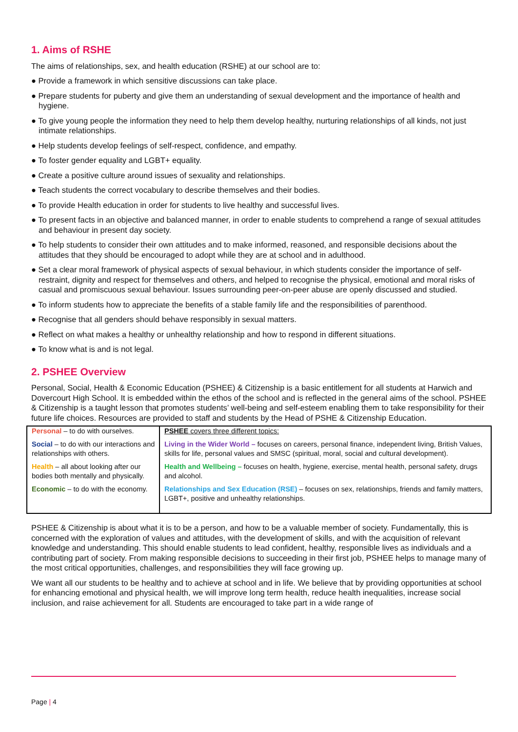1. Aims of RSHE
The aims of relationships, sex, and health education (RSHE) at our school are to:
● Provide a framework in which sensitive discussions can take place.
● Prepare students for puberty and give them an understanding of sexual development and the importance of health and hygiene.
● To give young people the information they need to help them develop healthy, nurturing relationships of all kinds, not just intimate relationships.
● Help students develop feelings of self-respect, confidence, and empathy.
● To foster gender equality and LGBT+ equality.
● Create a positive culture around issues of sexuality and relationships.
● Teach students the correct vocabulary to describe themselves and their bodies.
● To provide Health education in order for students to live healthy and successful lives.
● To present facts in an objective and balanced manner, in order to enable students to comprehend a range of sexual attitudes and behaviour in present day society.
● To help students to consider their own attitudes and to make informed, reasoned, and responsible decisions about the attitudes that they should be encouraged to adopt while they are at school and in adulthood.
● Set a clear moral framework of physical aspects of sexual behaviour, in which students consider the importance of self-restraint, dignity and respect for themselves and others, and helped to recognise the physical, emotional and moral risks of casual and promiscuous sexual behaviour. Issues surrounding peer-on-peer abuse are openly discussed and studied.
● To inform students how to appreciate the benefits of a stable family life and the responsibilities of parenthood.
● Recognise that all genders should behave responsibly in sexual matters.
● Reflect on what makes a healthy or unhealthy relationship and how to respond in different situations.
● To know what is and is not legal.
2. PSHEE Overview
Personal, Social, Health & Economic Education (PSHEE) & Citizenship is a basic entitlement for all students at Harwich and Dovercourt High School. It is embedded within the ethos of the school and is reflected in the general aims of the school. PSHEE & Citizenship is a taught lesson that promotes students’ well-being and self-esteem enabling them to take responsibility for their future life choices. Resources are provided to staff and students by the Head of PSHE & Citizenship Education.
| Personal – to do with ourselves. Social – to do with our interactions and relationships with others. Health – all about looking after our bodies both mentally and physically. Economic – to do with the economy. | PSHEE covers three different topics: Living in the Wider World – focuses on careers, personal finance, independent living, British Values, skills for life, personal values and SMSC (spiritual, moral, social and cultural development). Health and Wellbeing – focuses on health, hygiene, exercise, mental health, personal safety, drugs and alcohol. Relationships and Sex Education (RSE) – focuses on sex, relationships, friends and family matters, LGBT+, positive and unhealthy relationships. |
PSHEE & Citizenship is about what it is to be a person, and how to be a valuable member of society. Fundamentally, this is concerned with the exploration of values and attitudes, with the development of skills, and with the acquisition of relevant knowledge and understanding. This should enable students to lead confident, healthy, responsible lives as individuals and a contributing part of society. From making responsible decisions to succeeding in their first job, PSHEE helps to manage many of the most critical opportunities, challenges, and responsibilities they will face growing up.
We want all our students to be healthy and to achieve at school and in life. We believe that by providing opportunities at school for enhancing emotional and physical health, we will improve long term health, reduce health inequalities, increase social inclusion, and raise achievement for all. Students are encouraged to take part in a wide range of
Page | 4